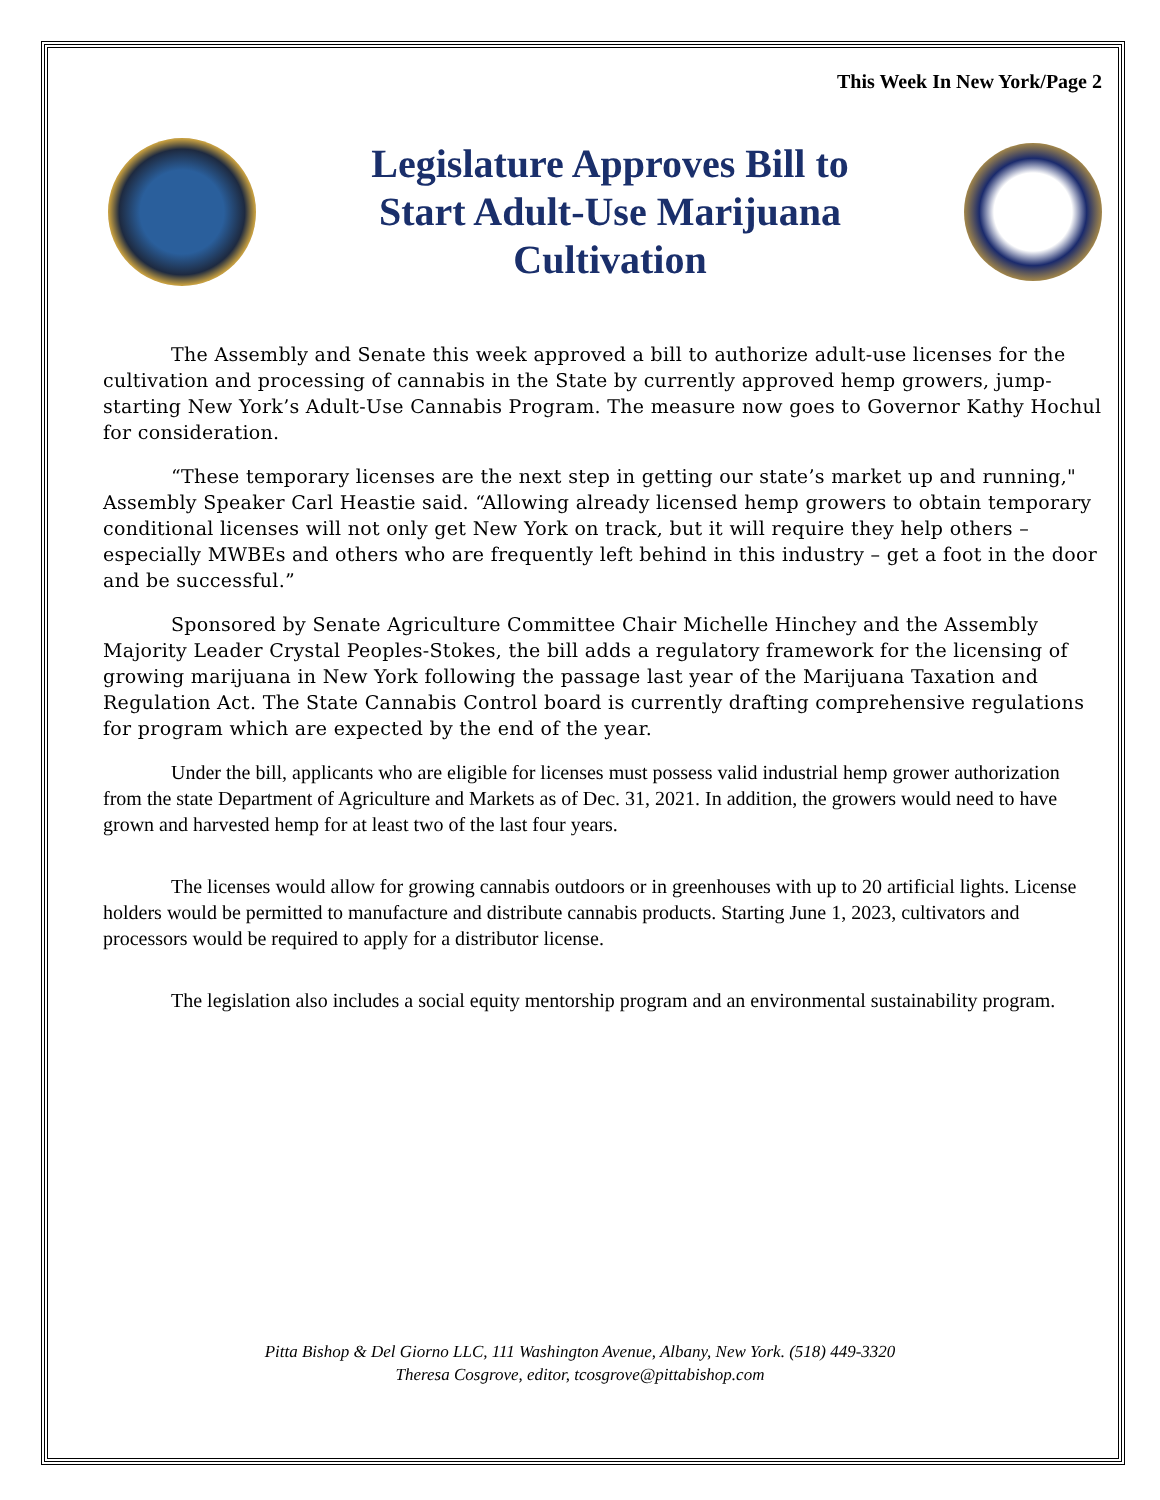This Week In New York/Page 2
Legislature Approves Bill to Start Adult-Use Marijuana Cultivation
The Assembly and Senate this week approved a bill to authorize adult-use licenses for the cultivation and processing of cannabis in the State by currently approved hemp growers, jump-starting New York’s Adult-Use Cannabis Program. The measure now goes to Governor Kathy Hochul for consideration.
“These temporary licenses are the next step in getting our state’s market up and running," Assembly Speaker Carl Heastie said. “Allowing already licensed hemp growers to obtain temporary conditional licenses will not only get New York on track, but it will require they help others – especially MWBEs and others who are frequently left behind in this industry – get a foot in the door and be successful.”
Sponsored by Senate Agriculture Committee Chair Michelle Hinchey and the Assembly Majority Leader Crystal Peoples-Stokes, the bill adds a regulatory framework for the licensing of growing marijuana in New York following the passage last year of the Marijuana Taxation and Regulation Act. The State Cannabis Control board is currently drafting comprehensive regulations for program which are expected by the end of the year.
Under the bill, applicants who are eligible for licenses must possess valid industrial hemp grower authorization from the state Department of Agriculture and Markets as of Dec. 31, 2021. In addition, the growers would need to have grown and harvested hemp for at least two of the last four years.
The licenses would allow for growing cannabis outdoors or in greenhouses with up to 20 artificial lights. License holders would be permitted to manufacture and distribute cannabis products. Starting June 1, 2023, cultivators and processors would be required to apply for a distributor license.
The legislation also includes a social equity mentorship program and an environmental sustainability program.
Pitta Bishop & Del Giorno LLC, 111 Washington Avenue, Albany, New York. (518) 449-3320
Theresa Cosgrove, editor, tcosgrove@pittabishop.com